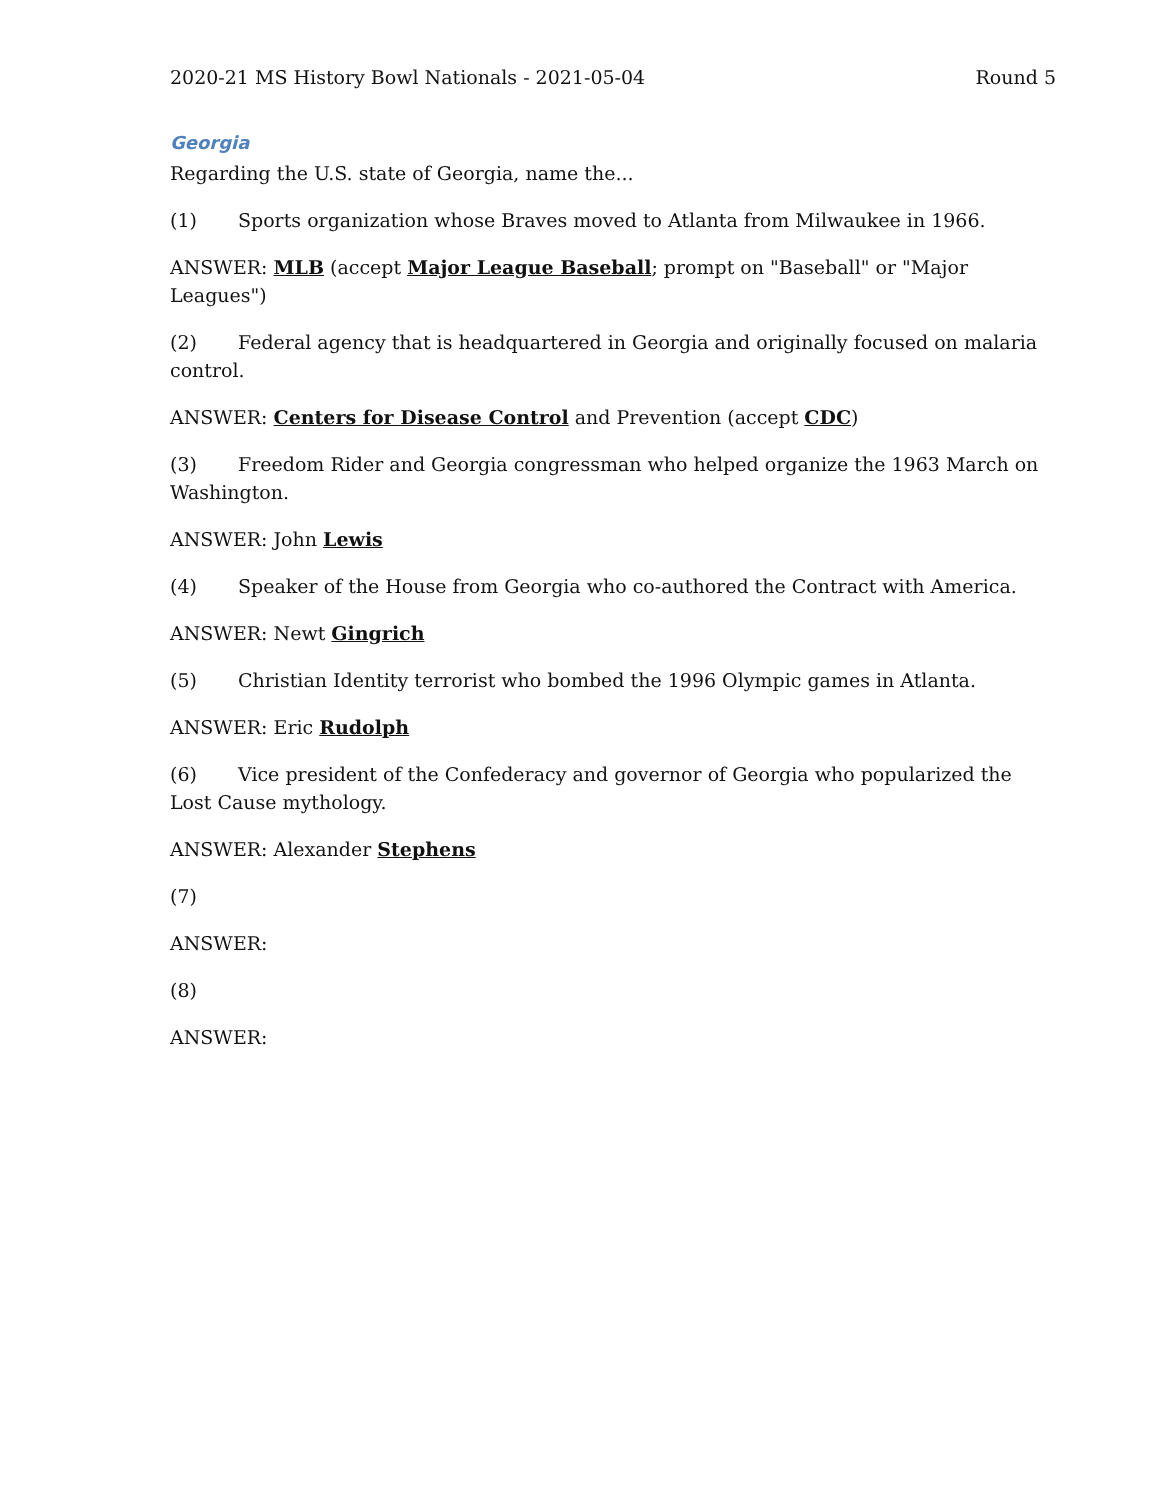2020-21 MS History Bowl Nationals - 2021-05-04 Round 5
Georgia
Regarding the U.S. state of Georgia, name the...
(1) Sports organization whose Braves moved to Atlanta from Milwaukee in 1966.
ANSWER: MLB (accept Major League Baseball; prompt on "Baseball" or "Major Leagues")
(2) Federal agency that is headquartered in Georgia and originally focused on malaria control.
ANSWER: Centers for Disease Control and Prevention (accept CDC)
(3) Freedom Rider and Georgia congressman who helped organize the 1963 March on Washington.
ANSWER: John Lewis
(4) Speaker of the House from Georgia who co-authored the Contract with America.
ANSWER: Newt Gingrich
(5) Christian Identity terrorist who bombed the 1996 Olympic games in Atlanta.
ANSWER: Eric Rudolph
(6) Vice president of the Confederacy and governor of Georgia who popularized the Lost Cause mythology.
ANSWER: Alexander Stephens
(7)
ANSWER:
(8)
ANSWER: